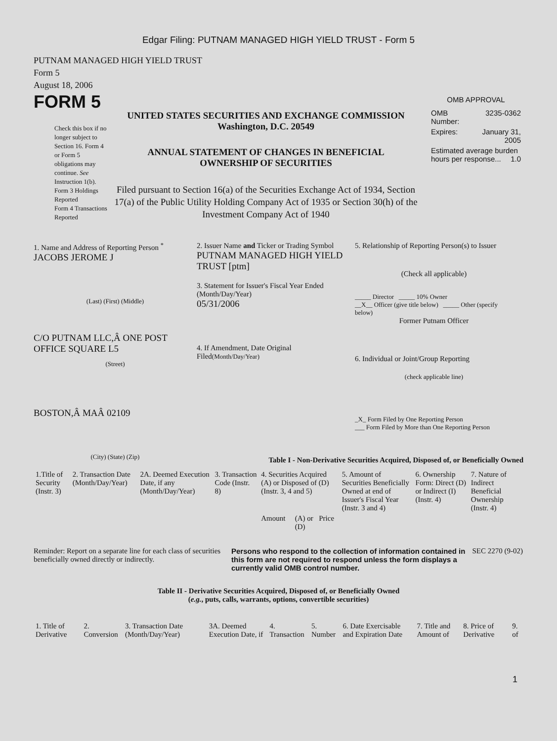Edgar Filing: PUTNAM MANAGED HIGH YIELD TRUST - Form 5
PUTNAM MANAGED HIGH YIELD TRUST
Form 5
August 18, 2006
FORM 5
Check this box if no longer subject to Section 16. Form 4 or Form 5 obligations may continue. See Instruction 1(b).
Form 3 Holdings Reported
Form 4 Transactions Reported
UNITED STATES SECURITIES AND EXCHANGE COMMISSION
Washington, D.C. 20549
ANNUAL STATEMENT OF CHANGES IN BENEFICIAL
OWNERSHIP OF SECURITIES
Filed pursuant to Section 16(a) of the Securities Exchange Act of 1934, Section 17(a) of the Public Utility Holding Company Act of 1935 or Section 30(h) of the Investment Company Act of 1940
OMB APPROVAL
| OMB Number: | 3235-0362 |
| Expires: | January 31, 2005 |
| Estimated average burden hours per response... 1.0 | |
1. Name and Address of Reporting Person <sup>*</sup>
JACOBS JEROME J
(Last) (First) (Middle)
C/O PUTNAM LLC,Â ONE POST OFFICE SQUARE L5
(Street)
BOSTON,Â MAÂ 02109
(City) (State) (Zip)
2. Issuer Name and Ticker or Trading Symbol
PUTNAM MANAGED HIGH YIELD TRUST [ptm]
3. Statement for Issuer's Fiscal Year Ended (Month/Day/Year)
05/31/2006
4. If Amendment, Date Original Filed(Month/Day/Year)
5. Relationship of Reporting Person(s) to Issuer
(Check all applicable)
_____ Director _____ 10% Owner
__X__ Officer (give title below) _____ Other (specify below)
Former Putnam Officer
6. Individual or Joint/Group Reporting
(check applicable line)
_X_ Form Filed by One Reporting Person
___ Form Filed by More than One Reporting Person
Table I - Non-Derivative Securities Acquired, Disposed of, or Beneficially Owned
| 1.Title of Security (Instr. 3) | 2. Transaction Date (Month/Day/Year) | 2A. Deemed Execution Date, if any (Month/Day/Year) | 3. Transaction Code (Instr. 8) | 4. Securities Acquired (A) or Disposed of (D) (Instr. 3, 4 and 5) | | | 5. Amount of Securities Beneficially Owned at end of Issuer's Fiscal Year (Instr. 3 and 4) | 6. Ownership Form: Direct (D) or Indirect (I) (Instr. 4) | 7. Nature of Indirect Beneficial Ownership (Instr. 4) |
| --- | --- | --- | --- | --- | --- | --- | --- | --- | --- |
| | | | | Amount | (A) or (D) | Price | | | |
Reminder: Report on a separate line for each class of securities beneficially owned directly or indirectly.
Persons who respond to the collection of information contained in this form are not required to respond unless the form displays a currently valid OMB control number.
SEC 2270 (9-02)
Table II - Derivative Securities Acquired, Disposed of, or Beneficially Owned
(e.g., puts, calls, warrants, options, convertible securities)
| 1. Title of Derivative | 2. Conversion | 3. Transaction Date (Month/Day/Year) | 3A. Deemed Execution Date, if | 4. Transaction | 5. Number | 6. Date Exercisable and Expiration Date | 7. Title and Amount of | 8. Price of Derivative | 9. of |
| --- | --- | --- | --- | --- | --- | --- | --- | --- | --- |
1